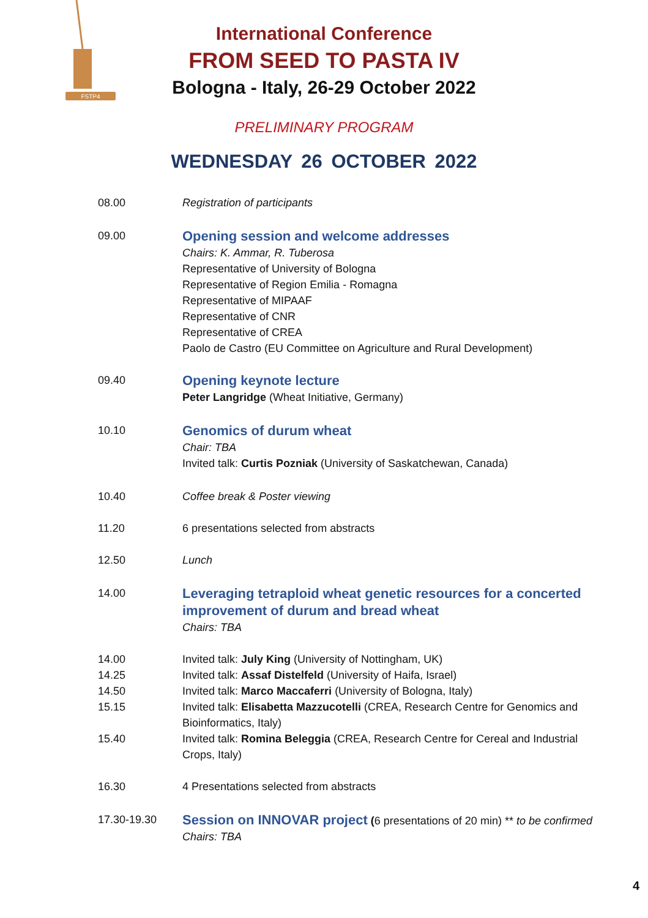FSTP4
International Conference
FROM SEED TO PASTA IV
Bologna - Italy, 26-29 October 2022
PRELIMINARY PROGRAM
WEDNESDAY 26 OCTOBER 2022
08.00 Registration of participants
09.00
Opening session and welcome addresses
Chairs: K. Ammar, R. Tuberosa
Representative of University of Bologna
Representative of Region Emilia - Romagna
Representative of MIPAAF
Representative of CNR
Representative of CREA
Paolo de Castro (EU Committee on Agriculture and Rural Development)
09.40
Opening keynote lecture
Peter Langridge (Wheat Initiative, Germany)
10.10
Genomics of durum wheat
Chair: TBA
Invited talk: Curtis Pozniak (University of Saskatchewan, Canada)
10.40 Coffee break & Poster viewing
11.20 6 presentations selected from abstracts
12.50 Lunch
14.00
Leveraging tetraploid wheat genetic resources for a concerted improvement of durum and bread wheat
Chairs: TBA
14.00 Invited talk: July King (University of Nottingham, UK)
14.25 Invited talk: Assaf Distelfeld (University of Haifa, Israel)
14.50 Invited talk: Marco Maccaferri (University of Bologna, Italy)
15.15 Invited talk: Elisabetta Mazzucotelli (CREA, Research Centre for Genomics and Bioinformatics, Italy)
15.40 Invited talk: Romina Beleggia (CREA, Research Centre for Cereal and Industrial Crops, Italy)
16.30 4 Presentations selected from abstracts
17.30-19.30
Session on INNOVAR project (6 presentations of 20 min) ** to be confirmed
Chairs: TBA
4